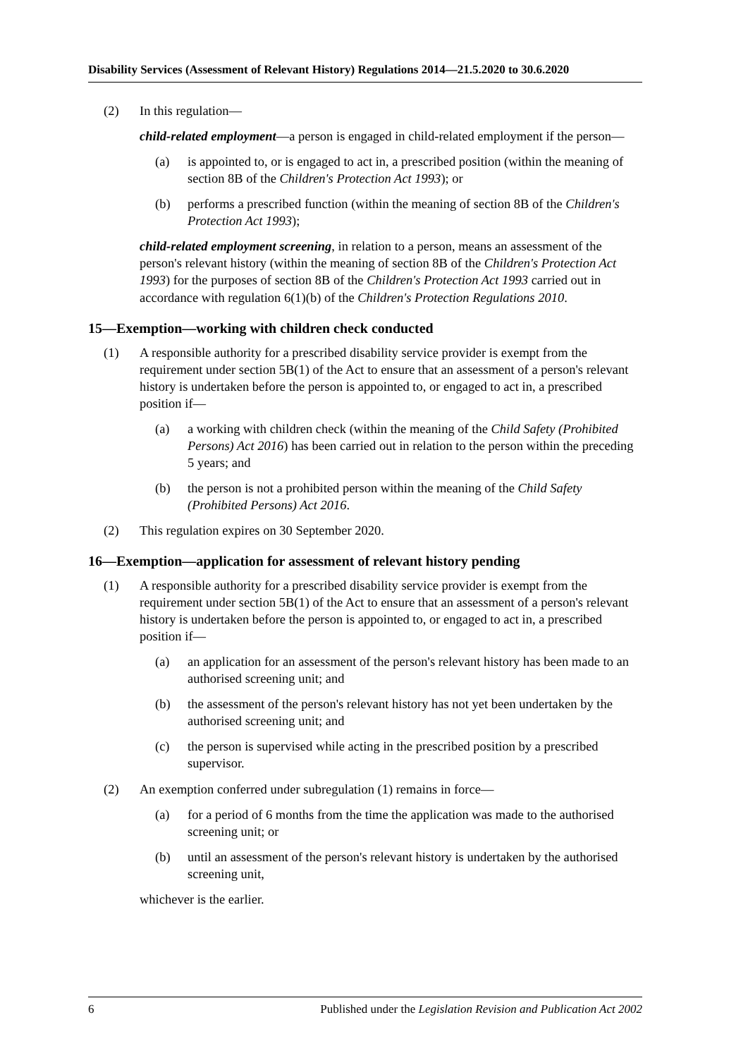Disability Services (Assessment of Relevant History) Regulations 2014—21.5.2020 to 30.6.2020
(2) In this regulation—
child-related employment—a person is engaged in child-related employment if the person—
(a) is appointed to, or is engaged to act in, a prescribed position (within the meaning of section 8B of the Children's Protection Act 1993); or
(b) performs a prescribed function (within the meaning of section 8B of the Children's Protection Act 1993);
child-related employment screening, in relation to a person, means an assessment of the person's relevant history (within the meaning of section 8B of the Children's Protection Act 1993) for the purposes of section 8B of the Children's Protection Act 1993 carried out in accordance with regulation 6(1)(b) of the Children's Protection Regulations 2010.
15—Exemption—working with children check conducted
(1) A responsible authority for a prescribed disability service provider is exempt from the requirement under section 5B(1) of the Act to ensure that an assessment of a person's relevant history is undertaken before the person is appointed to, or engaged to act in, a prescribed position if—
(a) a working with children check (within the meaning of the Child Safety (Prohibited Persons) Act 2016) has been carried out in relation to the person within the preceding 5 years; and
(b) the person is not a prohibited person within the meaning of the Child Safety (Prohibited Persons) Act 2016.
(2) This regulation expires on 30 September 2020.
16—Exemption—application for assessment of relevant history pending
(1) A responsible authority for a prescribed disability service provider is exempt from the requirement under section 5B(1) of the Act to ensure that an assessment of a person's relevant history is undertaken before the person is appointed to, or engaged to act in, a prescribed position if—
(a) an application for an assessment of the person's relevant history has been made to an authorised screening unit; and
(b) the assessment of the person's relevant history has not yet been undertaken by the authorised screening unit; and
(c) the person is supervised while acting in the prescribed position by a prescribed supervisor.
(2) An exemption conferred under subregulation (1) remains in force—
(a) for a period of 6 months from the time the application was made to the authorised screening unit; or
(b) until an assessment of the person's relevant history is undertaken by the authorised screening unit,
whichever is the earlier.
6 Published under the Legislation Revision and Publication Act 2002